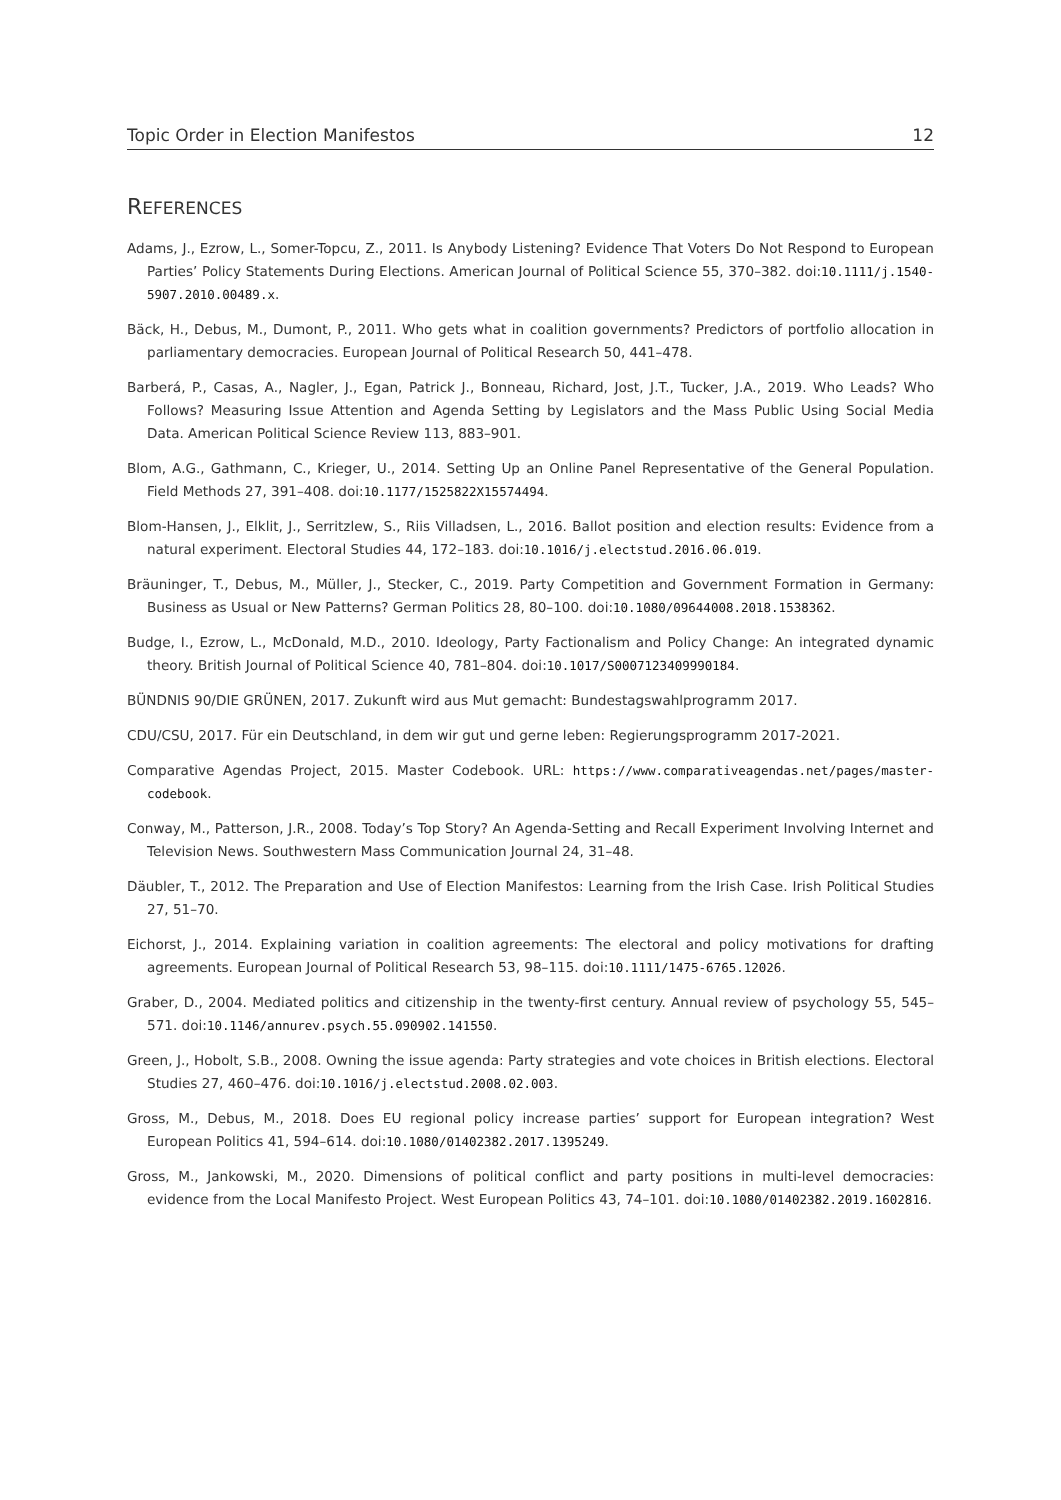Topic Order in Election Manifestos 12
REFERENCES
Adams, J., Ezrow, L., Somer-Topcu, Z., 2011. Is Anybody Listening? Evidence That Voters Do Not Respond to European Parties’ Policy Statements During Elections. American Journal of Political Science 55, 370–382. doi:10.1111/j.1540-5907.2010.00489.x.
Bäck, H., Debus, M., Dumont, P., 2011. Who gets what in coalition governments? Predictors of portfolio allocation in parliamentary democracies. European Journal of Political Research 50, 441–478.
Barberá, P., Casas, A., Nagler, J., Egan, Patrick J., Bonneau, Richard, Jost, J.T., Tucker, J.A., 2019. Who Leads? Who Follows? Measuring Issue Attention and Agenda Setting by Legislators and the Mass Public Using Social Media Data. American Political Science Review 113, 883–901.
Blom, A.G., Gathmann, C., Krieger, U., 2014. Setting Up an Online Panel Representative of the General Population. Field Methods 27, 391–408. doi:10.1177/1525822X15574494.
Blom-Hansen, J., Elklit, J., Serritzlew, S., Riis Villadsen, L., 2016. Ballot position and election results: Evidence from a natural experiment. Electoral Studies 44, 172–183. doi:10.1016/j.electstud.2016.06.019.
Bräuninger, T., Debus, M., Müller, J., Stecker, C., 2019. Party Competition and Government Formation in Germany: Business as Usual or New Patterns? German Politics 28, 80–100. doi:10.1080/09644008.2018.1538362.
Budge, I., Ezrow, L., McDonald, M.D., 2010. Ideology, Party Factionalism and Policy Change: An integrated dynamic theory. British Journal of Political Science 40, 781–804. doi:10.1017/S0007123409990184.
BÜNDNIS 90/DIE GRÜNEN, 2017. Zukunft wird aus Mut gemacht: Bundestagswahlprogramm 2017.
CDU/CSU, 2017. Für ein Deutschland, in dem wir gut und gerne leben: Regierungsprogramm 2017-2021.
Comparative Agendas Project, 2015. Master Codebook. URL: https://www.comparativeagendas.net/pages/master-codebook.
Conway, M., Patterson, J.R., 2008. Today’s Top Story? An Agenda-Setting and Recall Experiment Involving Internet and Television News. Southwestern Mass Communication Journal 24, 31–48.
Däubler, T., 2012. The Preparation and Use of Election Manifestos: Learning from the Irish Case. Irish Political Studies 27, 51–70.
Eichorst, J., 2014. Explaining variation in coalition agreements: The electoral and policy motivations for drafting agreements. European Journal of Political Research 53, 98–115. doi:10.1111/1475-6765.12026.
Graber, D., 2004. Mediated politics and citizenship in the twenty-first century. Annual review of psychology 55, 545–571. doi:10.1146/annurev.psych.55.090902.141550.
Green, J., Hobolt, S.B., 2008. Owning the issue agenda: Party strategies and vote choices in British elections. Electoral Studies 27, 460–476. doi:10.1016/j.electstud.2008.02.003.
Gross, M., Debus, M., 2018. Does EU regional policy increase parties’ support for European integration? West European Politics 41, 594–614. doi:10.1080/01402382.2017.1395249.
Gross, M., Jankowski, M., 2020. Dimensions of political conflict and party positions in multi-level democracies: evidence from the Local Manifesto Project. West European Politics 43, 74–101. doi:10.1080/01402382.2019.1602816.